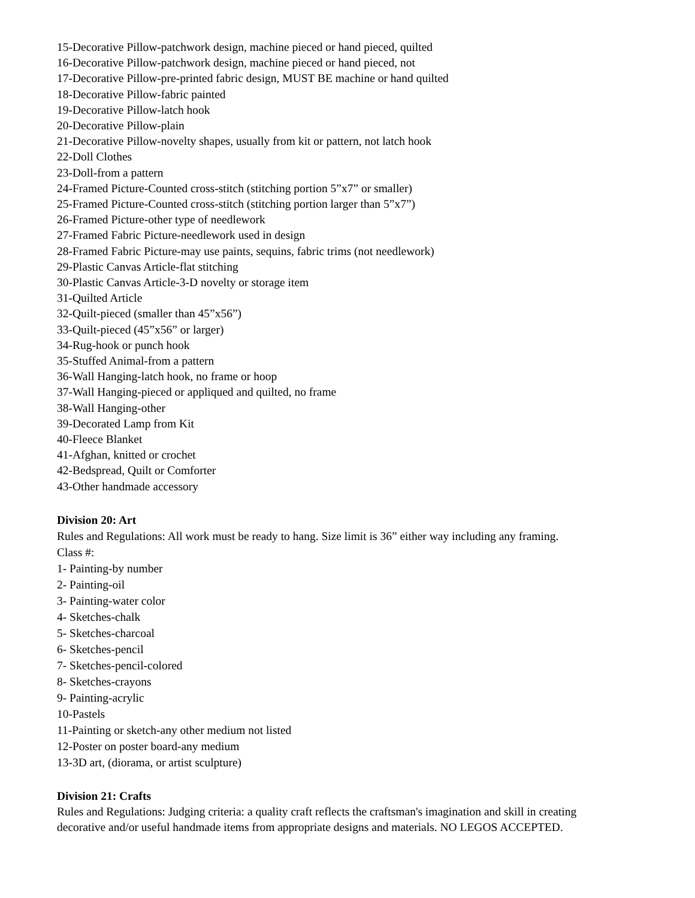15-Decorative Pillow-patchwork design, machine pieced or hand pieced, quilted
16-Decorative Pillow-patchwork design, machine pieced or hand pieced, not
17-Decorative Pillow-pre-printed fabric design, MUST BE machine or hand quilted
18-Decorative Pillow-fabric painted
19-Decorative Pillow-latch hook
20-Decorative Pillow-plain
21-Decorative Pillow-novelty shapes, usually from kit or pattern, not latch hook
22-Doll Clothes
23-Doll-from a pattern
24-Framed Picture-Counted cross-stitch (stitching portion 5”x7” or smaller)
25-Framed Picture-Counted cross-stitch (stitching portion larger than 5”x7”)
26-Framed Picture-other type of needlework
27-Framed Fabric Picture-needlework used in design
28-Framed Fabric Picture-may use paints, sequins, fabric trims (not needlework)
29-Plastic Canvas Article-flat stitching
30-Plastic Canvas Article-3-D novelty or storage item
31-Quilted Article
32-Quilt-pieced (smaller than 45”x56”)
33-Quilt-pieced (45”x56” or larger)
34-Rug-hook or punch hook
35-Stuffed Animal-from a pattern
36-Wall Hanging-latch hook, no frame or hoop
37-Wall Hanging-pieced or appliqued and quilted, no frame
38-Wall Hanging-other
39-Decorated Lamp from Kit
40-Fleece Blanket
41-Afghan, knitted or crochet
42-Bedspread, Quilt or Comforter
43-Other handmade accessory
Division 20: Art
Rules and Regulations: All work must be ready to hang. Size limit is 36” either way including any framing.
Class #:
1- Painting-by number
2- Painting-oil
3- Painting-water color
4- Sketches-chalk
5- Sketches-charcoal
6- Sketches-pencil
7- Sketches-pencil-colored
8- Sketches-crayons
9- Painting-acrylic
10-Pastels
11-Painting or sketch-any other medium not listed
12-Poster on poster board-any medium
13-3D art, (diorama, or artist sculpture)
Division 21: Crafts
Rules and Regulations: Judging criteria: a quality craft reflects the craftsman's imagination and skill in creating decorative and/or useful handmade items from appropriate designs and materials. NO LEGOS ACCEPTED.